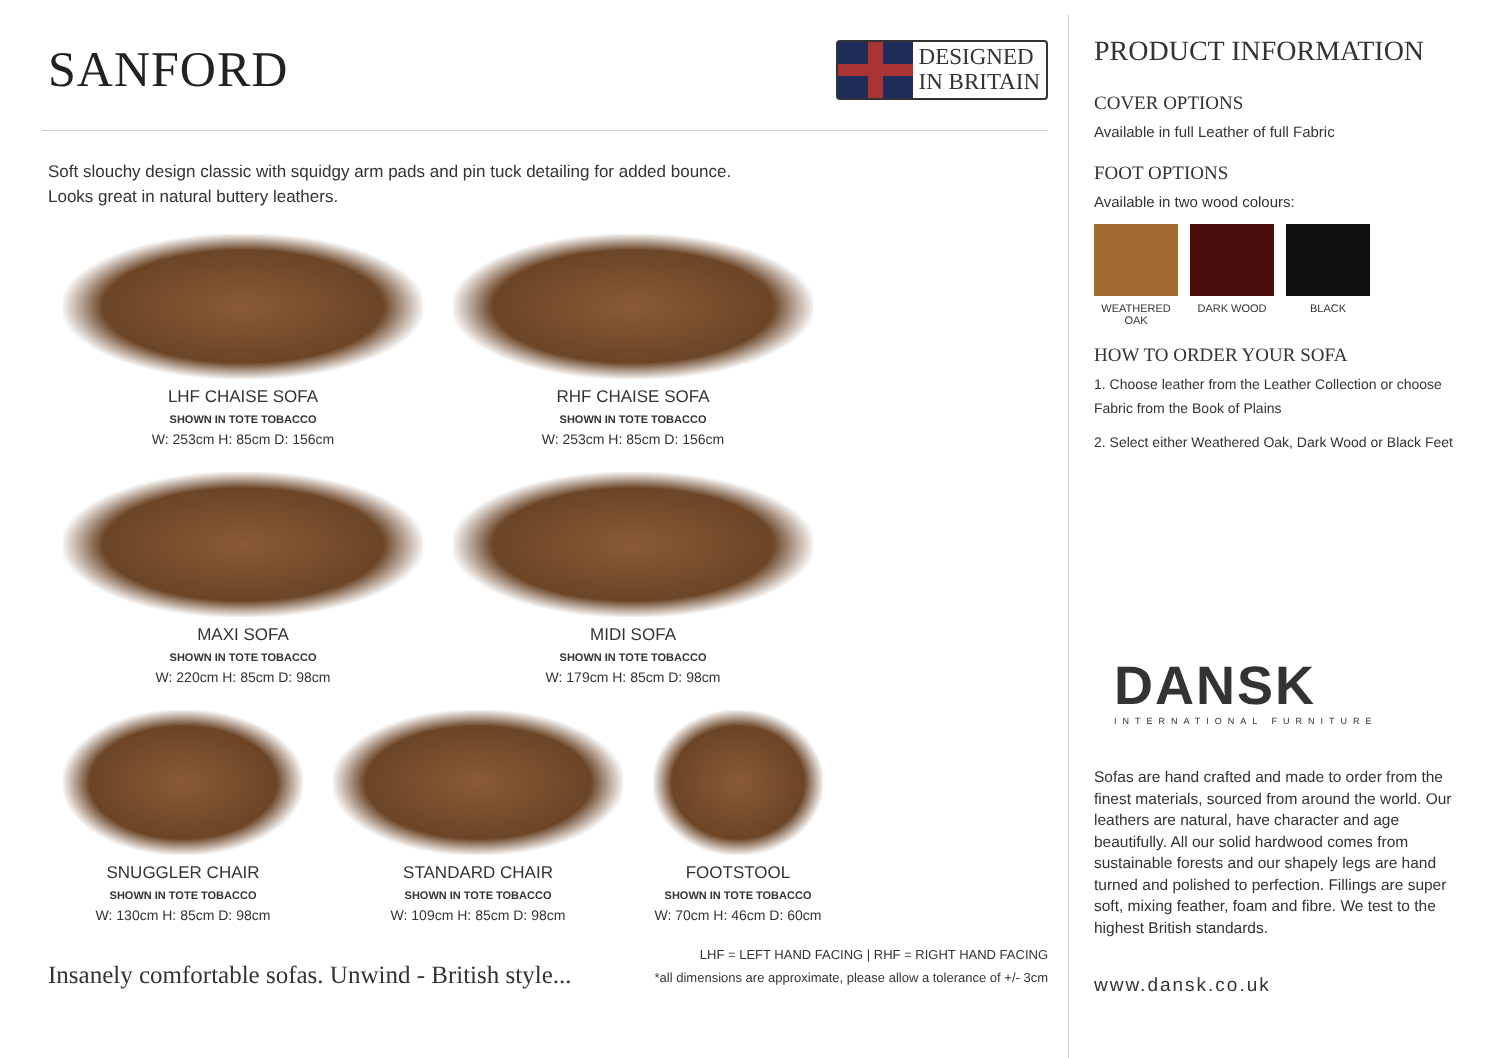SANFORD
DESIGNED
IN BRITAIN
Soft slouchy design classic with squidgy arm pads and pin tuck detailing for added bounce.
Looks great in natural buttery leathers.
LHF CHAISE SOFA
SHOWN IN TOTE TOBACCO
W: 253cm H: 85cm D: 156cm
RHF CHAISE SOFA
SHOWN IN TOTE TOBACCO
W: 253cm H: 85cm D: 156cm
MAXI SOFA
SHOWN IN TOTE TOBACCO
W: 220cm H: 85cm D: 98cm
MIDI SOFA
SHOWN IN TOTE TOBACCO
W: 179cm H: 85cm D: 98cm
SNUGGLER CHAIR
SHOWN IN TOTE TOBACCO
W: 130cm H: 85cm D: 98cm
STANDARD CHAIR
SHOWN IN TOTE TOBACCO
W: 109cm H: 85cm D: 98cm
FOOTSTOOL
SHOWN IN TOTE TOBACCO
W: 70cm H: 46cm D: 60cm
Insanely comfortable sofas. Unwind - British style...
LHF = LEFT HAND FACING | RHF = RIGHT HAND FACING
*all dimensions are approximate, please allow a tolerance of +/- 3cm
PRODUCT INFORMATION
COVER OPTIONS
Available in full Leather of full Fabric
FOOT OPTIONS
Available in two wood colours:
WEATHERED OAK
DARK WOOD BLACK
HOW TO ORDER YOUR SOFA
1. Choose leather from the Leather Collection or choose Fabric from the Book of Plains
2. Select either Weathered Oak, Dark Wood or Black Feet
DANSK
INTERNATIONAL FURNITURE
Sofas are hand crafted and made to order from the finest materials, sourced from around the world. Our leathers are natural, have character and age beautifully. All our solid hardwood comes from sustainable forests and our shapely legs are hand turned and polished to perfection. Fillings are super soft, mixing feather, foam and fibre. We test to the highest British standards.
www.dansk.co.uk